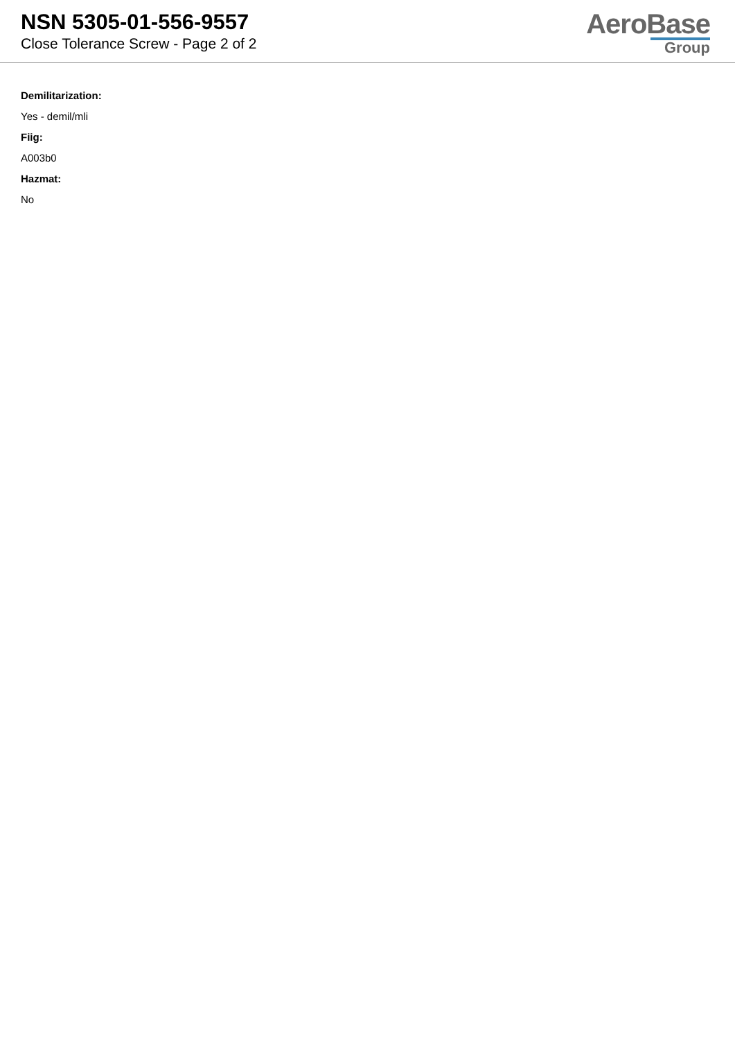NSN 5305-01-556-9557
Close Tolerance Screw - Page 2 of 2
AeroBase
Group
Demilitarization:
Yes - demil/mli
Fiig:
A003b0
Hazmat:
No